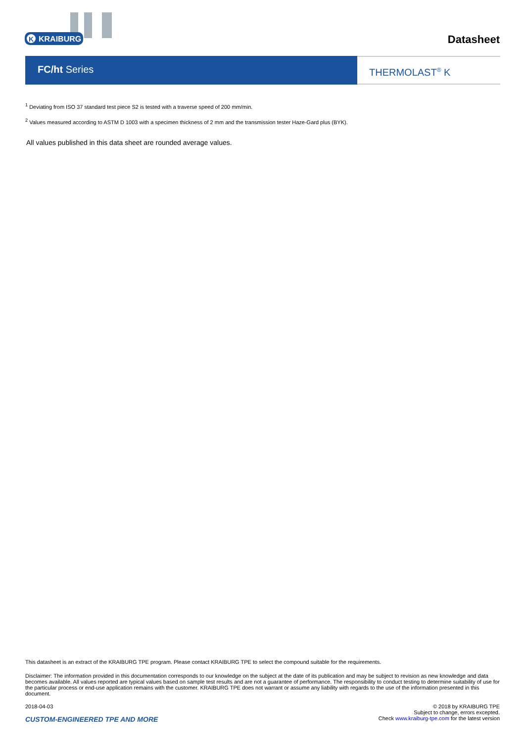KRAIBURG
K
Datasheet
FC/ht Series
THERMOLAST<sup>®</sup> K
<sup>1</sup> Deviating from ISO 37 standard test piece S2 is tested with a traverse speed of 200 mm/min.
<sup>2</sup> Values measured according to ASTM D 1003 with a specimen thickness of 2 mm and the transmission tester Haze-Gard plus (BYK).
All values published in this data sheet are rounded average values.
This datasheet is an extract of the KRAIBURG TPE program. Please contact KRAIBURG TPE to select the compound suitable for the requirements.
Disclaimer: The information provided in this documentation corresponds to our knowledge on the subject at the date of its publication and may be subject to revision as new knowledge and data becomes available. All values reported are typical values based on sample test results and are not a guarantee of performance. The responsibility to conduct testing to determine suitability of use for the particular process or end-use application remains with the customer. KRAIBURG TPE does not warrant or assume any liability with regards to the use of the information presented in this document.
2018-04-03
CUSTOM-ENGINEERED TPE AND MORE
© 2018 by KRAIBURG TPE
Subject to change, errors excepted.
Check www.kraiburg-tpe.com for the latest version